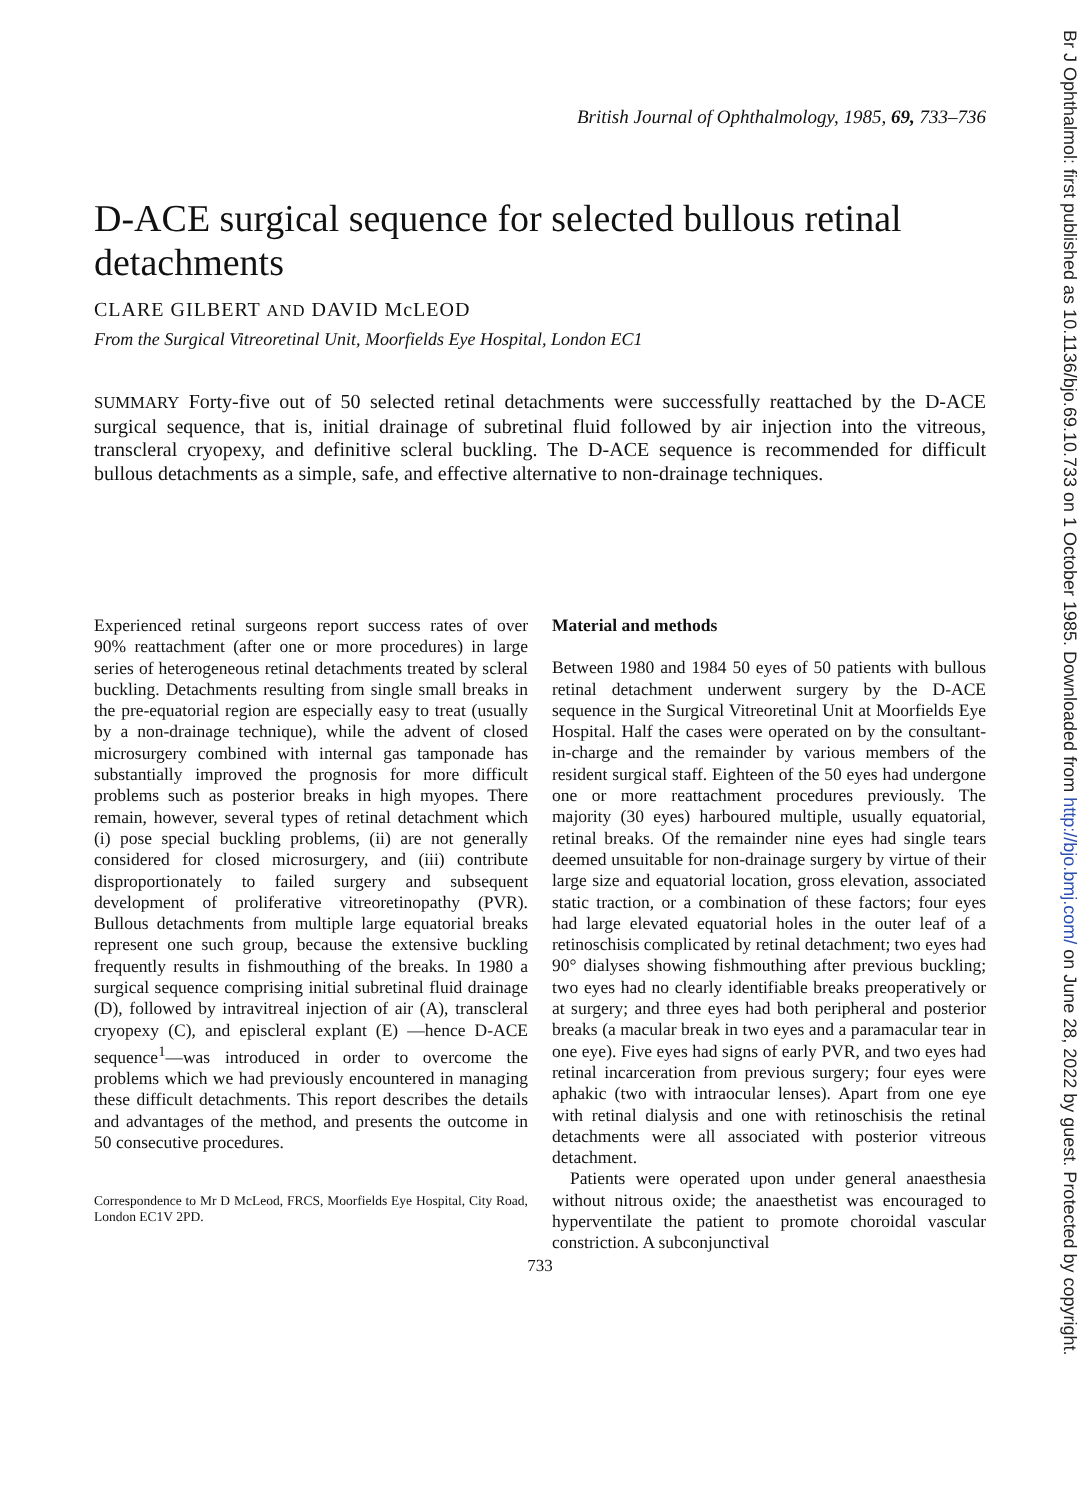Br J Ophthalmol: first published as 10.1136/bjo.69.10.733 on 1 October 1985. Downloaded from http://bjo.bmj.com/ on June 28, 2022 by guest. Protected by copyright.
British Journal of Ophthalmology, 1985, 69, 733–736
D-ACE surgical sequence for selected bullous retinal detachments
CLARE GILBERT AND DAVID McLEOD
From the Surgical Vitreoretinal Unit, Moorfields Eye Hospital, London EC1
SUMMARY Forty-five out of 50 selected retinal detachments were successfully reattached by the D-ACE surgical sequence, that is, initial drainage of subretinal fluid followed by air injection into the vitreous, transcleral cryopexy, and definitive scleral buckling. The D-ACE sequence is recommended for difficult bullous detachments as a simple, safe, and effective alternative to non-drainage techniques.
Experienced retinal surgeons report success rates of over 90% reattachment (after one or more procedures) in large series of heterogeneous retinal detachments treated by scleral buckling. Detachments resulting from single small breaks in the pre-equatorial region are especially easy to treat (usually by a non-drainage technique), while the advent of closed microsurgery combined with internal gas tamponade has substantially improved the prognosis for more difficult problems such as posterior breaks in high myopes. There remain, however, several types of retinal detachment which (i) pose special buckling problems, (ii) are not generally considered for closed microsurgery, and (iii) contribute disproportionately to failed surgery and subsequent development of proliferative vitreoretinopathy (PVR). Bullous detachments from multiple large equatorial breaks represent one such group, because the extensive buckling frequently results in fishmouthing of the breaks. In 1980 a surgical sequence comprising initial subretinal fluid drainage (D), followed by intravitreal injection of air (A), transcleral cryopexy (C), and episcleral explant (E) —hence D-ACE sequence<sup>1</sup>—was introduced in order to overcome the problems which we had previously encountered in managing these difficult detachments. This report describes the details and advantages of the method, and presents the outcome in 50 consecutive procedures.
Correspondence to Mr D McLeod, FRCS, Moorfields Eye Hospital, City Road, London EC1V 2PD.
Material and methods
Between 1980 and 1984 50 eyes of 50 patients with bullous retinal detachment underwent surgery by the D-ACE sequence in the Surgical Vitreoretinal Unit at Moorfields Eye Hospital. Half the cases were operated on by the consultant-in-charge and the remainder by various members of the resident surgical staff. Eighteen of the 50 eyes had undergone one or more reattachment procedures previously. The majority (30 eyes) harboured multiple, usually equatorial, retinal breaks. Of the remainder nine eyes had single tears deemed unsuitable for non-drainage surgery by virtue of their large size and equatorial location, gross elevation, associated static traction, or a combination of these factors; four eyes had large elevated equatorial holes in the outer leaf of a retinoschisis complicated by retinal detachment; two eyes had 90° dialyses showing fishmouthing after previous buckling; two eyes had no clearly identifiable breaks preoperatively or at surgery; and three eyes had both peripheral and posterior breaks (a macular break in two eyes and a paramacular tear in one eye). Five eyes had signs of early PVR, and two eyes had retinal incarceration from previous surgery; four eyes were aphakic (two with intraocular lenses). Apart from one eye with retinal dialysis and one with retinoschisis the retinal detachments were all associated with posterior vitreous detachment.
Patients were operated upon under general anaesthesia without nitrous oxide; the anaesthetist was encouraged to hyperventilate the patient to promote choroidal vascular constriction. A subconjunctival
733